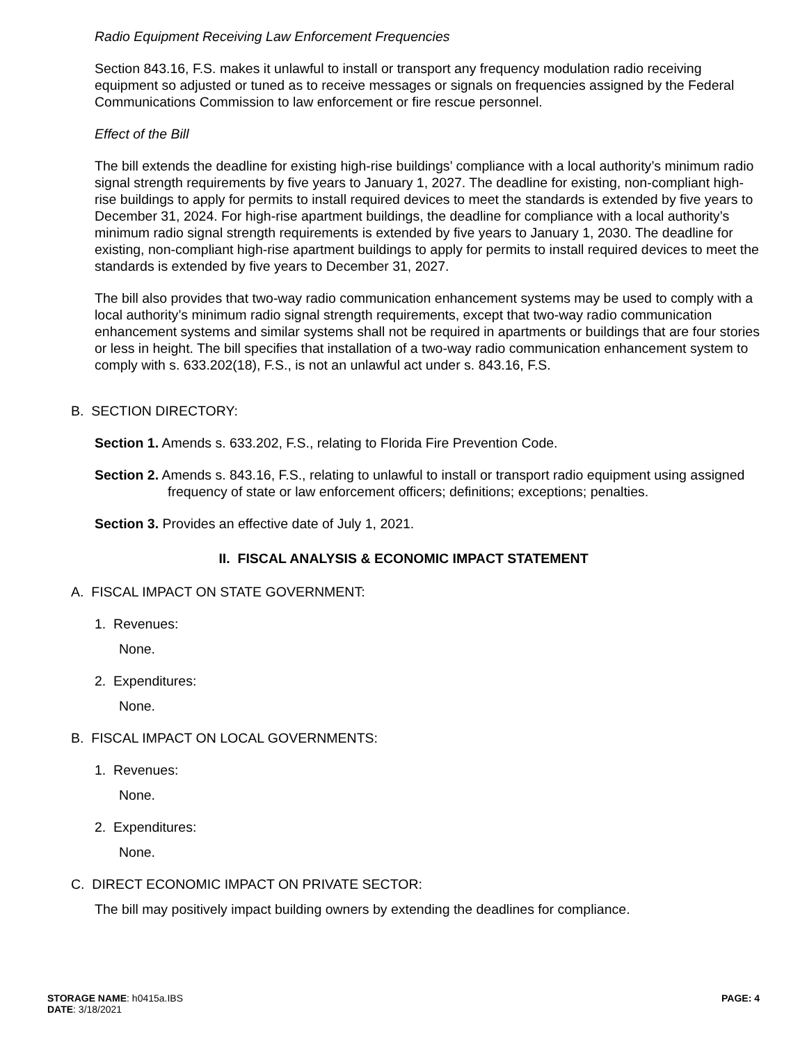Radio Equipment Receiving Law Enforcement Frequencies
Section 843.16, F.S. makes it unlawful to install or transport any frequency modulation radio receiving equipment so adjusted or tuned as to receive messages or signals on frequencies assigned by the Federal Communications Commission to law enforcement or fire rescue personnel.
Effect of the Bill
The bill extends the deadline for existing high-rise buildings’ compliance with a local authority’s minimum radio signal strength requirements by five years to January 1, 2027. The deadline for existing, non-compliant high-rise buildings to apply for permits to install required devices to meet the standards is extended by five years to December 31, 2024. For high-rise apartment buildings, the deadline for compliance with a local authority’s minimum radio signal strength requirements is extended by five years to January 1, 2030. The deadline for existing, non-compliant high-rise apartment buildings to apply for permits to install required devices to meet the standards is extended by five years to December 31, 2027.
The bill also provides that two-way radio communication enhancement systems may be used to comply with a local authority’s minimum radio signal strength requirements, except that two-way radio communication enhancement systems and similar systems shall not be required in apartments or buildings that are four stories or less in height. The bill specifies that installation of a two-way radio communication enhancement system to comply with s. 633.202(18), F.S., is not an unlawful act under s. 843.16, F.S.
B. SECTION DIRECTORY:
Section 1. Amends s. 633.202, F.S., relating to Florida Fire Prevention Code.
Section 2. Amends s. 843.16, F.S., relating to unlawful to install or transport radio equipment using assigned frequency of state or law enforcement officers; definitions; exceptions; penalties.
Section 3. Provides an effective date of July 1, 2021.
II. FISCAL ANALYSIS & ECONOMIC IMPACT STATEMENT
A. FISCAL IMPACT ON STATE GOVERNMENT:
1. Revenues:
None.
2. Expenditures:
None.
B. FISCAL IMPACT ON LOCAL GOVERNMENTS:
1. Revenues:
None.
2. Expenditures:
None.
C. DIRECT ECONOMIC IMPACT ON PRIVATE SECTOR:
The bill may positively impact building owners by extending the deadlines for compliance.
STORAGE NAME: h0415a.IBS
DATE: 3/18/2021
PAGE: 4